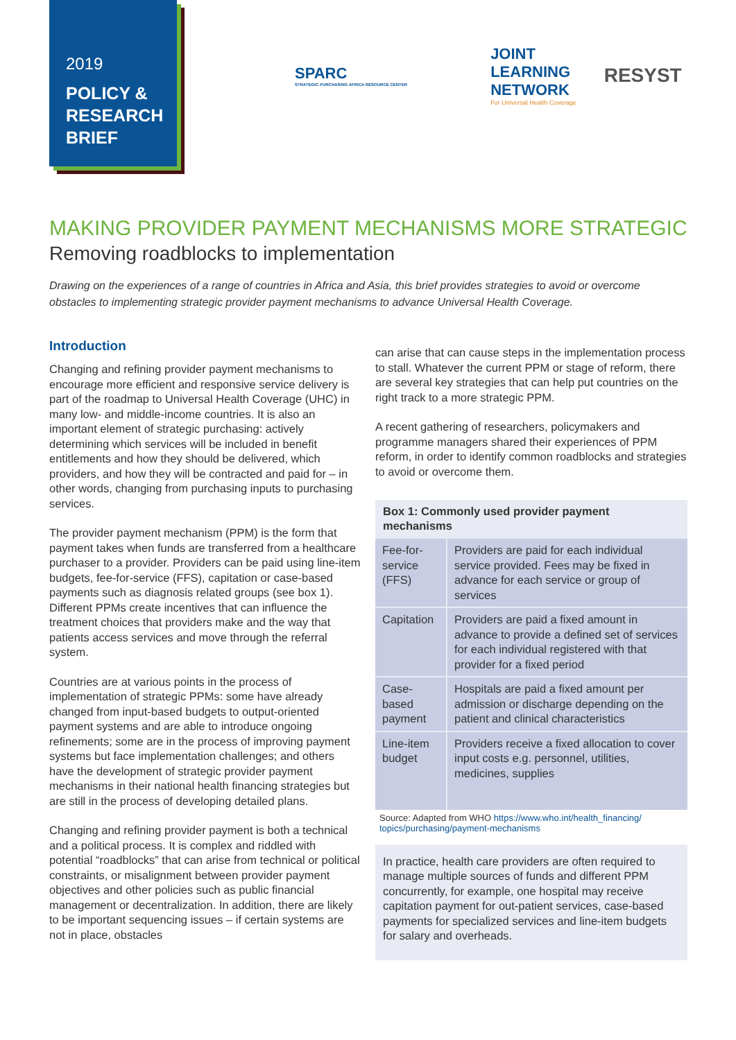2019
POLICY &
RESEARCH
BRIEF
SPARC
STRATEGIC PURCHASING AFRICA RESOURCE CENTER
JOINT
LEARNING
NETWORK
For Universal Health Coverage
RESYST
MAKING PROVIDER PAYMENT MECHANISMS MORE STRATEGIC
Removing roadblocks to implementation
Drawing on the experiences of a range of countries in Africa and Asia, this brief provides strategies to avoid or overcome obstacles to implementing strategic provider payment mechanisms to advance Universal Health Coverage.
Introduction
Changing and refining provider payment mechanisms to encourage more efficient and responsive service delivery is part of the roadmap to Universal Health Coverage (UHC) in many low- and middle-income countries. It is also an important element of strategic purchasing: actively determining which services will be included in benefit entitlements and how they should be delivered, which providers, and how they will be contracted and paid for – in other words, changing from purchasing inputs to purchasing services.
The provider payment mechanism (PPM) is the form that payment takes when funds are transferred from a healthcare purchaser to a provider. Providers can be paid using line-item budgets, fee-for-service (FFS), capitation or case-based payments such as diagnosis related groups (see box 1). Different PPMs create incentives that can influence the treatment choices that providers make and the way that patients access services and move through the referral system.
Countries are at various points in the process of implementation of strategic PPMs: some have already changed from input-based budgets to output-oriented payment systems and are able to introduce ongoing refinements; some are in the process of improving payment systems but face implementation challenges; and others have the development of strategic provider payment mechanisms in their national health financing strategies but are still in the process of developing detailed plans.
Changing and refining provider payment is both a technical and a political process. It is complex and riddled with potential “roadblocks” that can arise from technical or political constraints, or misalignment between provider payment objectives and other policies such as public financial management or decentralization. In addition, there are likely to be important sequencing issues – if certain systems are not in place, obstacles
can arise that can cause steps in the implementation process to stall. Whatever the current PPM or stage of reform, there are several key strategies that can help put countries on the right track to a more strategic PPM.
A recent gathering of researchers, policymakers and programme managers shared their experiences of PPM reform, in order to identify common roadblocks and strategies to avoid or overcome them.
Box 1: Commonly used provider payment mechanisms
| Fee-for-service (FFS) | Providers are paid for each individual service provided. Fees may be fixed in advance for each service or group of services |
| Capitation | Providers are paid a fixed amount in advance to provide a defined set of services for each individual registered with that provider for a fixed period |
| Case-based payment | Hospitals are paid a fixed amount per admission or discharge depending on the patient and clinical characteristics |
| Line-item budget | Providers receive a fixed allocation to cover input costs e.g. personnel, utilities, medicines, supplies |
Source: Adapted from WHO https://www.who.int/health_financing/ topics/purchasing/payment-mechanisms
In practice, health care providers are often required to manage multiple sources of funds and different PPM concurrently, for example, one hospital may receive capitation payment for out-patient services, case-based payments for specialized services and line-item budgets for salary and overheads.